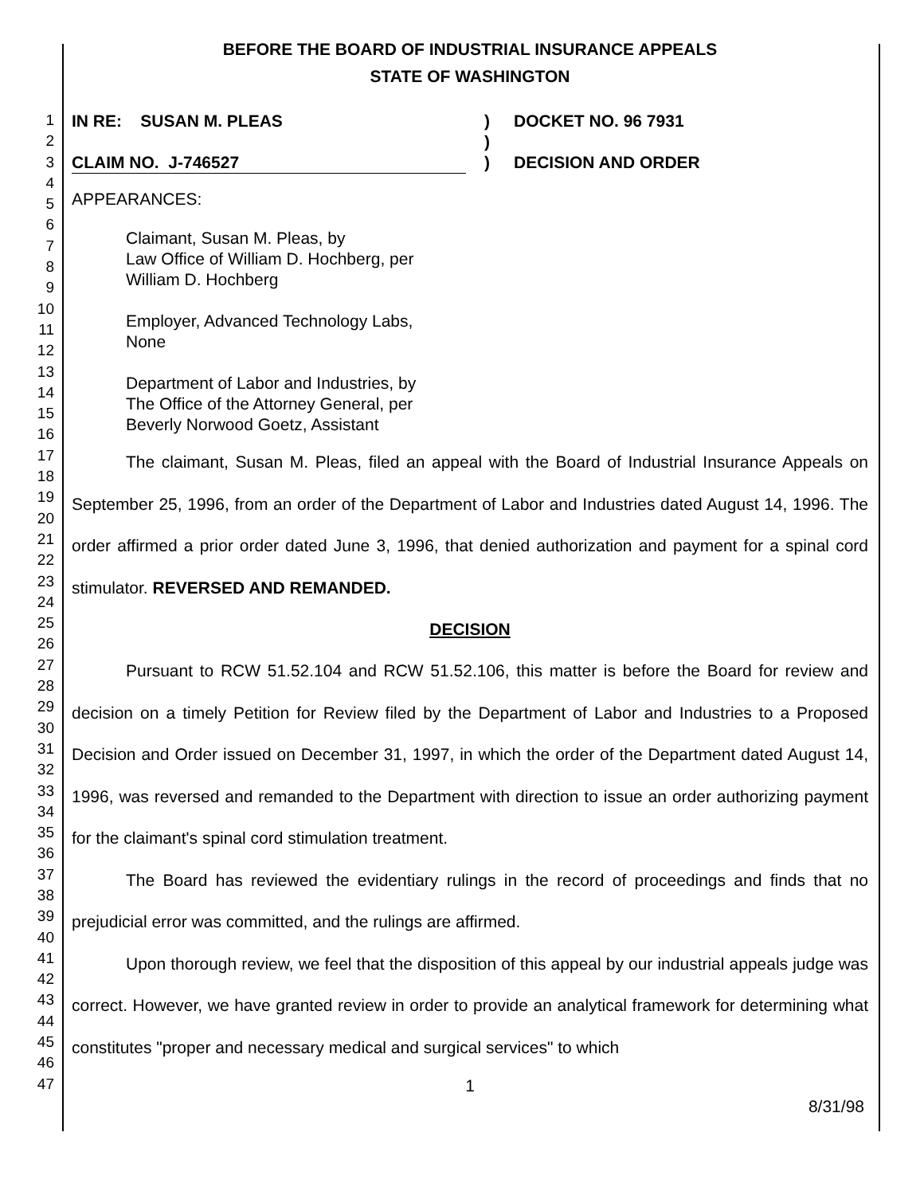1
2
3
4
5
6
7
8
9
10
11
12
13
14
15
16
17
18
19
20
21
22
23
24
25
26
27
28
29
30
31
32
33
34
35
36
37
38
39
40
41
42
43
44
45
46
47
BEFORE THE BOARD OF INDUSTRIAL INSURANCE APPEALS
STATE OF WASHINGTON
IN RE: SUSAN M. PLEAS
CLAIM NO. J-746527
)
)
)
DOCKET NO. 96 7931
DECISION AND ORDER
APPEARANCES:
Claimant, Susan M. Pleas, by
Law Office of William D. Hochberg, per
William D. Hochberg
Employer, Advanced Technology Labs,
None
Department of Labor and Industries, by
The Office of the Attorney General, per
Beverly Norwood Goetz, Assistant
The claimant, Susan M. Pleas, filed an appeal with the Board of Industrial Insurance Appeals on September 25, 1996, from an order of the Department of Labor and Industries dated August 14, 1996. The order affirmed a prior order dated June 3, 1996, that denied authorization and payment for a spinal cord stimulator. REVERSED AND REMANDED.
DECISION
Pursuant to RCW 51.52.104 and RCW 51.52.106, this matter is before the Board for review and decision on a timely Petition for Review filed by the Department of Labor and Industries to a Proposed Decision and Order issued on December 31, 1997, in which the order of the Department dated August 14, 1996, was reversed and remanded to the Department with direction to issue an order authorizing payment for the claimant's spinal cord stimulation treatment.
The Board has reviewed the evidentiary rulings in the record of proceedings and finds that no prejudicial error was committed, and the rulings are affirmed.
Upon thorough review, we feel that the disposition of this appeal by our industrial appeals judge was correct. However, we have granted review in order to provide an analytical framework for determining what constitutes "proper and necessary medical and surgical services" to which
1
8/31/98